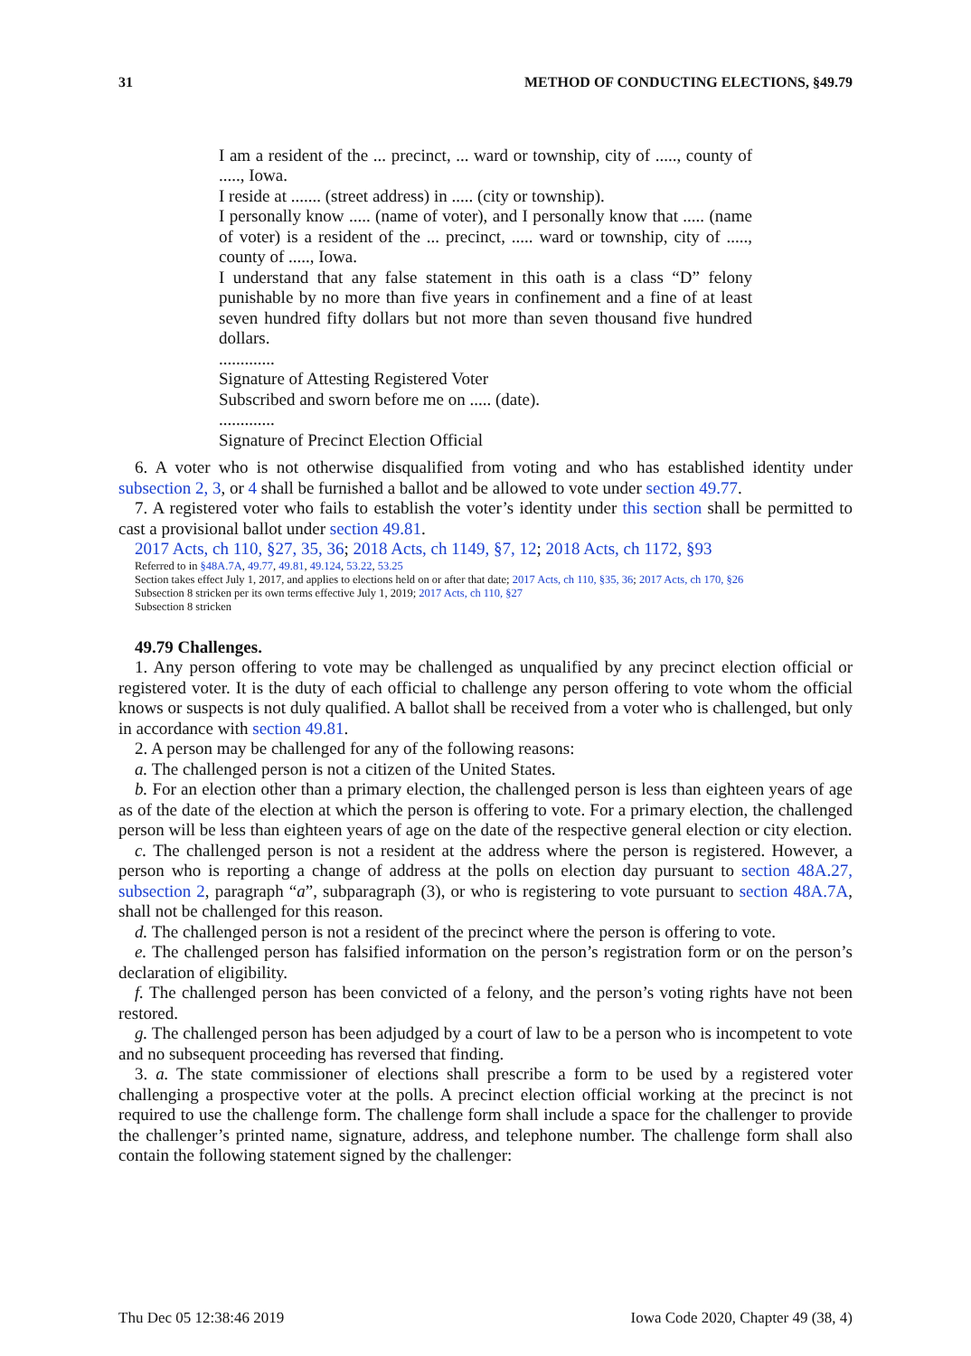31 METHOD OF CONDUCTING ELECTIONS, §49.79
I am a resident of the ... precinct, ... ward or township, city of ....., county of ....., Iowa.
I reside at ....... (street address) in ..... (city or township).
I personally know ..... (name of voter), and I personally know that ..... (name of voter) is a resident of the ... precinct, ..... ward or township, city of ....., county of ....., Iowa.
I understand that any false statement in this oath is a class “D” felony punishable by no more than five years in confinement and a fine of at least seven hundred fifty dollars but not more than seven thousand five hundred dollars.
.............
Signature of Attesting Registered Voter
Subscribed and sworn before me on ..... (date).
.............
Signature of Precinct Election Official
6. A voter who is not otherwise disqualified from voting and who has established identity under subsection 2, 3, or 4 shall be furnished a ballot and be allowed to vote under section 49.77.
7. A registered voter who fails to establish the voter’s identity under this section shall be permitted to cast a provisional ballot under section 49.81.
2017 Acts, ch 110, §27, 35, 36; 2018 Acts, ch 1149, §7, 12; 2018 Acts, ch 1172, §93
Referred to in §48A.7A, 49.77, 49.81, 49.124, 53.22, 53.25
Section takes effect July 1, 2017, and applies to elections held on or after that date; 2017 Acts, ch 110, §35, 36; 2017 Acts, ch 170, §26
Subsection 8 stricken per its own terms effective July 1, 2019; 2017 Acts, ch 110, §27
Subsection 8 stricken
49.79 Challenges.
1. Any person offering to vote may be challenged as unqualified by any precinct election official or registered voter. It is the duty of each official to challenge any person offering to vote whom the official knows or suspects is not duly qualified. A ballot shall be received from a voter who is challenged, but only in accordance with section 49.81.
2. A person may be challenged for any of the following reasons:
a. The challenged person is not a citizen of the United States.
b. For an election other than a primary election, the challenged person is less than eighteen years of age as of the date of the election at which the person is offering to vote. For a primary election, the challenged person will be less than eighteen years of age on the date of the respective general election or city election.
c. The challenged person is not a resident at the address where the person is registered. However, a person who is reporting a change of address at the polls on election day pursuant to section 48A.27, subsection 2, paragraph “a”, subparagraph (3), or who is registering to vote pursuant to section 48A.7A, shall not be challenged for this reason.
d. The challenged person is not a resident of the precinct where the person is offering to vote.
e. The challenged person has falsified information on the person’s registration form or on the person’s declaration of eligibility.
f. The challenged person has been convicted of a felony, and the person’s voting rights have not been restored.
g. The challenged person has been adjudged by a court of law to be a person who is incompetent to vote and no subsequent proceeding has reversed that finding.
3. a. The state commissioner of elections shall prescribe a form to be used by a registered voter challenging a prospective voter at the polls. A precinct election official working at the precinct is not required to use the challenge form. The challenge form shall include a space for the challenger to provide the challenger’s printed name, signature, address, and telephone number. The challenge form shall also contain the following statement signed by the challenger:
Thu Dec 05 12:38:46 2019 Iowa Code 2020, Chapter 49 (38, 4)